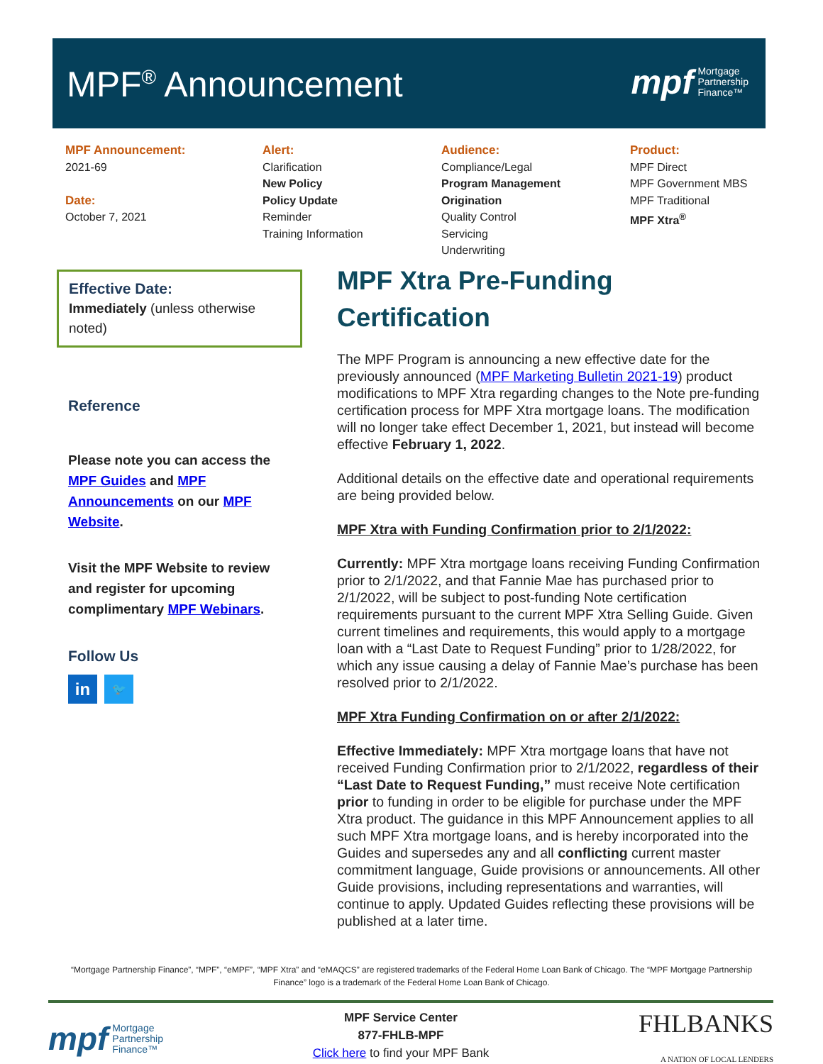MPF<sup>®</sup> Announcement
mpf Mortgage
Partnership
Finance™
MPF Announcement:
2021-69
Date:
October 7, 2021
Alert:
Clarification
New Policy
Policy Update
Reminder
Training Information
Audience:
Compliance/Legal
Program Management
Origination
Quality Control
Servicing
Underwriting
Product:
MPF Direct
MPF Government MBS
MPF Traditional
MPF Xtra<sup>®</sup>
Effective Date:
Immediately (unless otherwise noted)
Reference
Please note you can access the MPF Guides and MPF Announcements on our MPF Website.
Visit the MPF Website to review and register for upcoming complimentary MPF Webinars.
Follow Us
in 🐦
MPF Xtra Pre-Funding Certification
The MPF Program is announcing a new effective date for the previously announced (MPF Marketing Bulletin 2021-19) product modifications to MPF Xtra regarding changes to the Note pre-funding certification process for MPF Xtra mortgage loans. The modification will no longer take effect December 1, 2021, but instead will become effective February 1, 2022.
Additional details on the effective date and operational requirements are being provided below.
MPF Xtra with Funding Confirmation prior to 2/1/2022:
Currently: MPF Xtra mortgage loans receiving Funding Confirmation prior to 2/1/2022, and that Fannie Mae has purchased prior to 2/1/2022, will be subject to post-funding Note certification requirements pursuant to the current MPF Xtra Selling Guide. Given current timelines and requirements, this would apply to a mortgage loan with a “Last Date to Request Funding” prior to 1/28/2022, for which any issue causing a delay of Fannie Mae’s purchase has been resolved prior to 2/1/2022.
MPF Xtra Funding Confirmation on or after 2/1/2022:
Effective Immediately: MPF Xtra mortgage loans that have not received Funding Confirmation prior to 2/1/2022, regardless of their “Last Date to Request Funding,” must receive Note certification prior to funding in order to be eligible for purchase under the MPF Xtra product. The guidance in this MPF Announcement applies to all such MPF Xtra mortgage loans, and is hereby incorporated into the Guides and supersedes any and all conflicting current master commitment language, Guide provisions or announcements. All other Guide provisions, including representations and warranties, will continue to apply. Updated Guides reflecting these provisions will be published at a later time.
“Mortgage Partnership Finance”, “MPF”, “eMPF”, “MPF Xtra” and “eMAQCS” are registered trademarks of the Federal Home Loan Bank of Chicago. The “MPF Mortgage Partnership Finance” logo is a trademark of the Federal Home Loan Bank of Chicago.
mpf Mortgage
Partnership
Finance™
MPF Service Center
877-FHLB-MPF
Click here to find your MPF Bank
FHLBANKS
A NATION OF LOCAL LENDERS